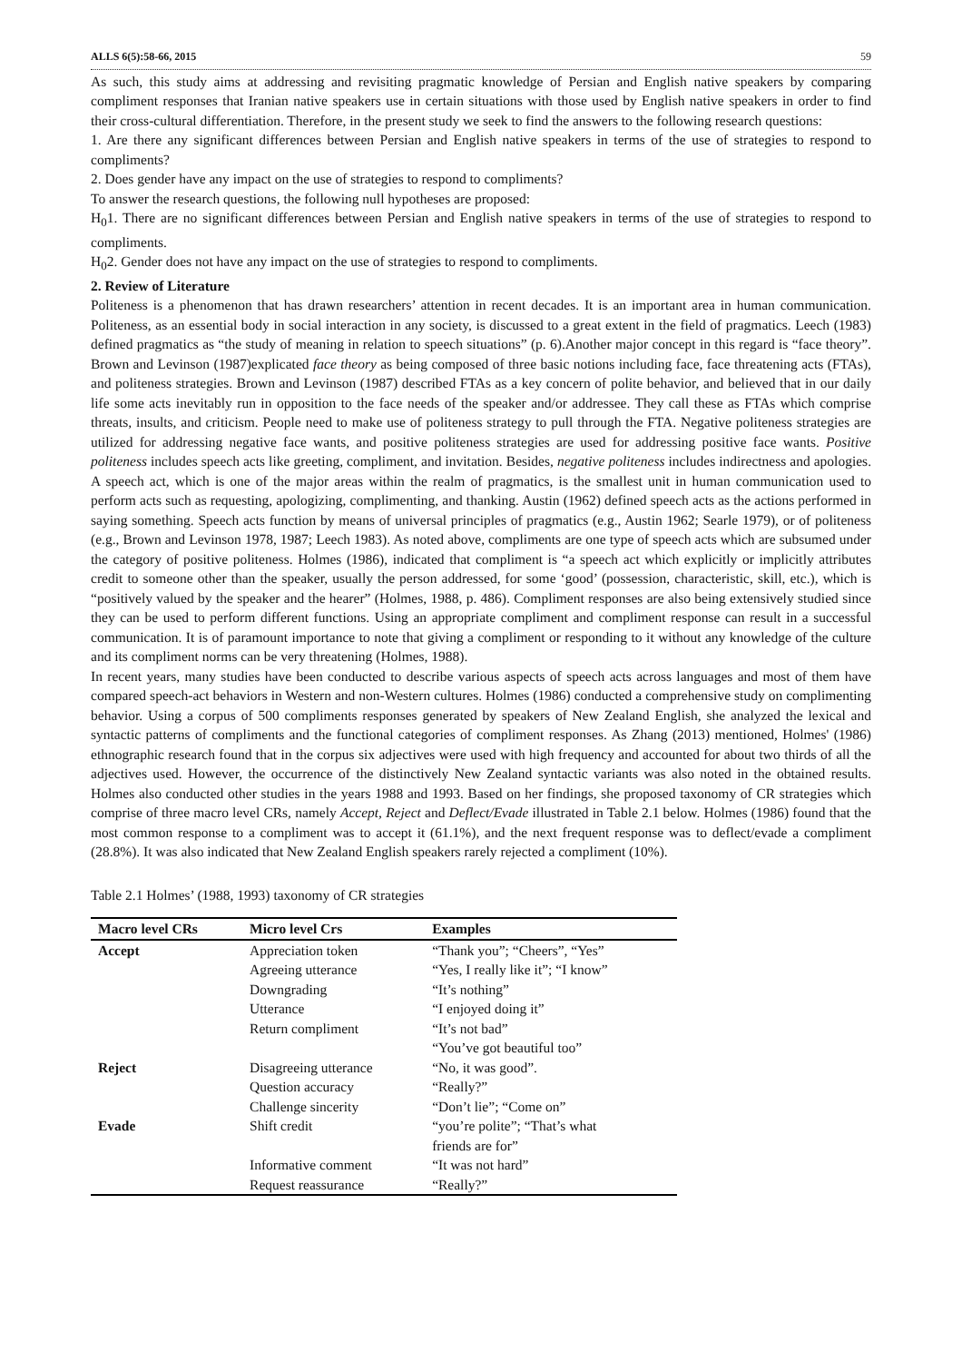ALLS 6(5):58-66, 2015 59
As such, this study aims at addressing and revisiting pragmatic knowledge of Persian and English native speakers by comparing compliment responses that Iranian native speakers use in certain situations with those used by English native speakers in order to find their cross-cultural differentiation. Therefore, in the present study we seek to find the answers to the following research questions:
1. Are there any significant differences between Persian and English native speakers in terms of the use of strategies to respond to compliments?
2. Does gender have any impact on the use of strategies to respond to compliments?
To answer the research questions, the following null hypotheses are proposed:
H<sub>0</sub>1. There are no significant differences between Persian and English native speakers in terms of the use of strategies to respond to compliments.
H<sub>0</sub>2. Gender does not have any impact on the use of strategies to respond to compliments.
2. Review of Literature
Politeness is a phenomenon that has drawn researchers’ attention in recent decades. It is an important area in human communication. Politeness, as an essential body in social interaction in any society, is discussed to a great extent in the field of pragmatics. Leech (1983) defined pragmatics as “the study of meaning in relation to speech situations” (p. 6).Another major concept in this regard is “face theory”. Brown and Levinson (1987)explicated face theory as being composed of three basic notions including face, face threatening acts (FTAs), and politeness strategies. Brown and Levinson (1987) described FTAs as a key concern of polite behavior, and believed that in our daily life some acts inevitably run in opposition to the face needs of the speaker and/or addressee. They call these as FTAs which comprise threats, insults, and criticism. People need to make use of politeness strategy to pull through the FTA. Negative politeness strategies are utilized for addressing negative face wants, and positive politeness strategies are used for addressing positive face wants. Positive politeness includes speech acts like greeting, compliment, and invitation. Besides, negative politeness includes indirectness and apologies. A speech act, which is one of the major areas within the realm of pragmatics, is the smallest unit in human communication used to perform acts such as requesting, apologizing, complimenting, and thanking. Austin (1962) defined speech acts as the actions performed in saying something. Speech acts function by means of universal principles of pragmatics (e.g., Austin 1962; Searle 1979), or of politeness (e.g., Brown and Levinson 1978, 1987; Leech 1983). As noted above, compliments are one type of speech acts which are subsumed under the category of positive politeness. Holmes (1986), indicated that compliment is “a speech act which explicitly or implicitly attributes credit to someone other than the speaker, usually the person addressed, for some ‘good’ (possession, characteristic, skill, etc.), which is “positively valued by the speaker and the hearer” (Holmes, 1988, p. 486). Compliment responses are also being extensively studied since they can be used to perform different functions. Using an appropriate compliment and compliment response can result in a successful communication. It is of paramount importance to note that giving a compliment or responding to it without any knowledge of the culture and its compliment norms can be very threatening (Holmes, 1988).
In recent years, many studies have been conducted to describe various aspects of speech acts across languages and most of them have compared speech-act behaviors in Western and non-Western cultures. Holmes (1986) conducted a comprehensive study on complimenting behavior. Using a corpus of 500 compliments responses generated by speakers of New Zealand English, she analyzed the lexical and syntactic patterns of compliments and the functional categories of compliment responses. As Zhang (2013) mentioned, Holmes' (1986) ethnographic research found that in the corpus six adjectives were used with high frequency and accounted for about two thirds of all the adjectives used. However, the occurrence of the distinctively New Zealand syntactic variants was also noted in the obtained results. Holmes also conducted other studies in the years 1988 and 1993. Based on her findings, she proposed taxonomy of CR strategies which comprise of three macro level CRs, namely Accept, Reject and Deflect/Evade illustrated in Table 2.1 below. Holmes (1986) found that the most common response to a compliment was to accept it (61.1%), and the next frequent response was to deflect/evade a compliment (28.8%). It was also indicated that New Zealand English speakers rarely rejected a compliment (10%).
Table 2.1 Holmes’ (1988, 1993) taxonomy of CR strategies
| Macro level CRs | Micro level Crs | Examples |
| --- | --- | --- |
| Accept | Appreciation token | “Thank you”; “Cheers”, “Yes” |
| | Agreeing utterance | “Yes, I really like it”; “I know” |
| | Downgrading | “It’s nothing” |
| | Utterance | “I enjoyed doing it” |
| | Return compliment | “It’s not bad” “You’ve got beautiful too” |
| Reject | Disagreeing utterance | “No, it was good”. |
| | Question accuracy | “Really?” |
| | Challenge sincerity | “Don’t lie”; “Come on” |
| Evade | Shift credit | “you’re polite”; “That’s what friends are for” |
| | Informative comment | “It was not hard” |
| | Request reassurance | “Really?” |